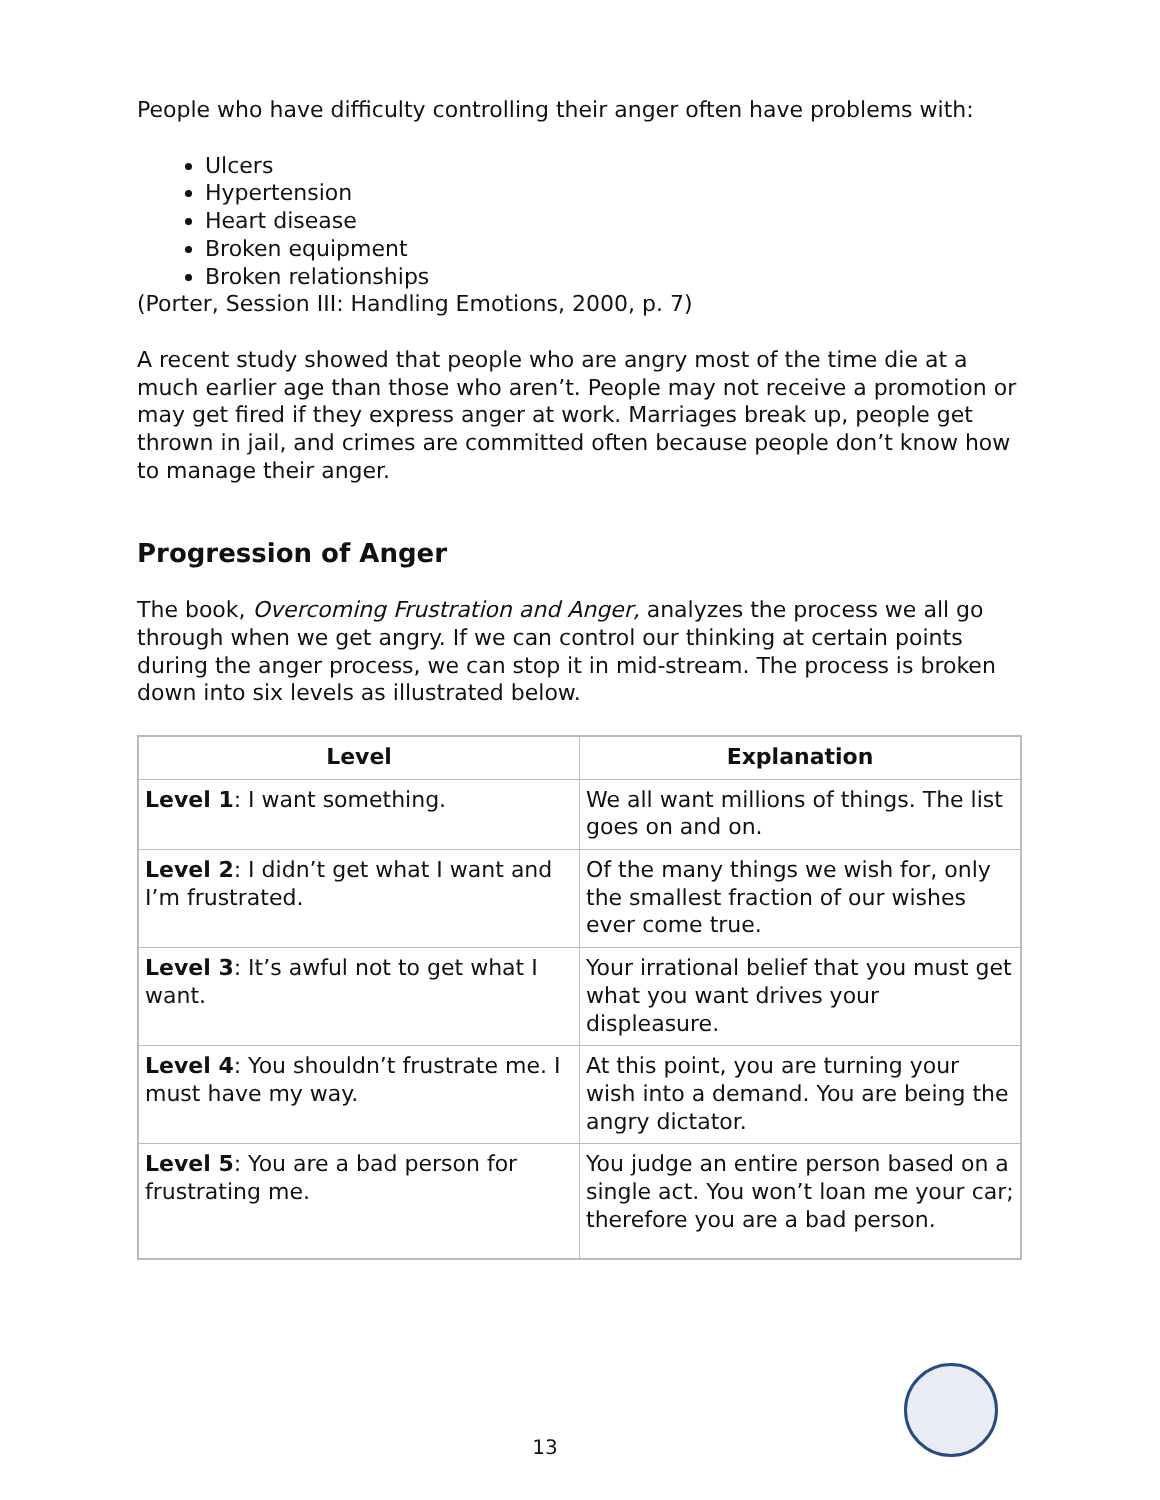People who have difficulty controlling their anger often have problems with:
Ulcers
Hypertension
Heart disease
Broken equipment
Broken relationships
(Porter, Session III: Handling Emotions, 2000, p. 7)
A recent study showed that people who are angry most of the time die at a much earlier age than those who aren’t. People may not receive a promotion or may get fired if they express anger at work. Marriages break up, people get thrown in jail, and crimes are committed often because people don’t know how to manage their anger.
Progression of Anger
The book, Overcoming Frustration and Anger, analyzes the process we all go through when we get angry. If we can control our thinking at certain points during the anger process, we can stop it in mid-stream. The process is broken down into six levels as illustrated below.
| Level | Explanation |
| --- | --- |
| Level 1 : I want something. | We all want millions of things. The list goes on and on. |
| Level 2 : I didn’t get what I want and I’m frustrated. | Of the many things we wish for, only the smallest fraction of our wishes ever come true. |
| Level 3 : It’s awful not to get what I want. | Your irrational belief that you must get what you want drives your displeasure. |
| Level 4 : You shouldn’t frustrate me. I must have my way. | At this point, you are turning your wish into a demand. You are being the angry dictator. |
| Level 5 : You are a bad person for frustrating me. | You judge an entire person based on a single act. You won’t loan me your car; therefore you are a bad person. |
13